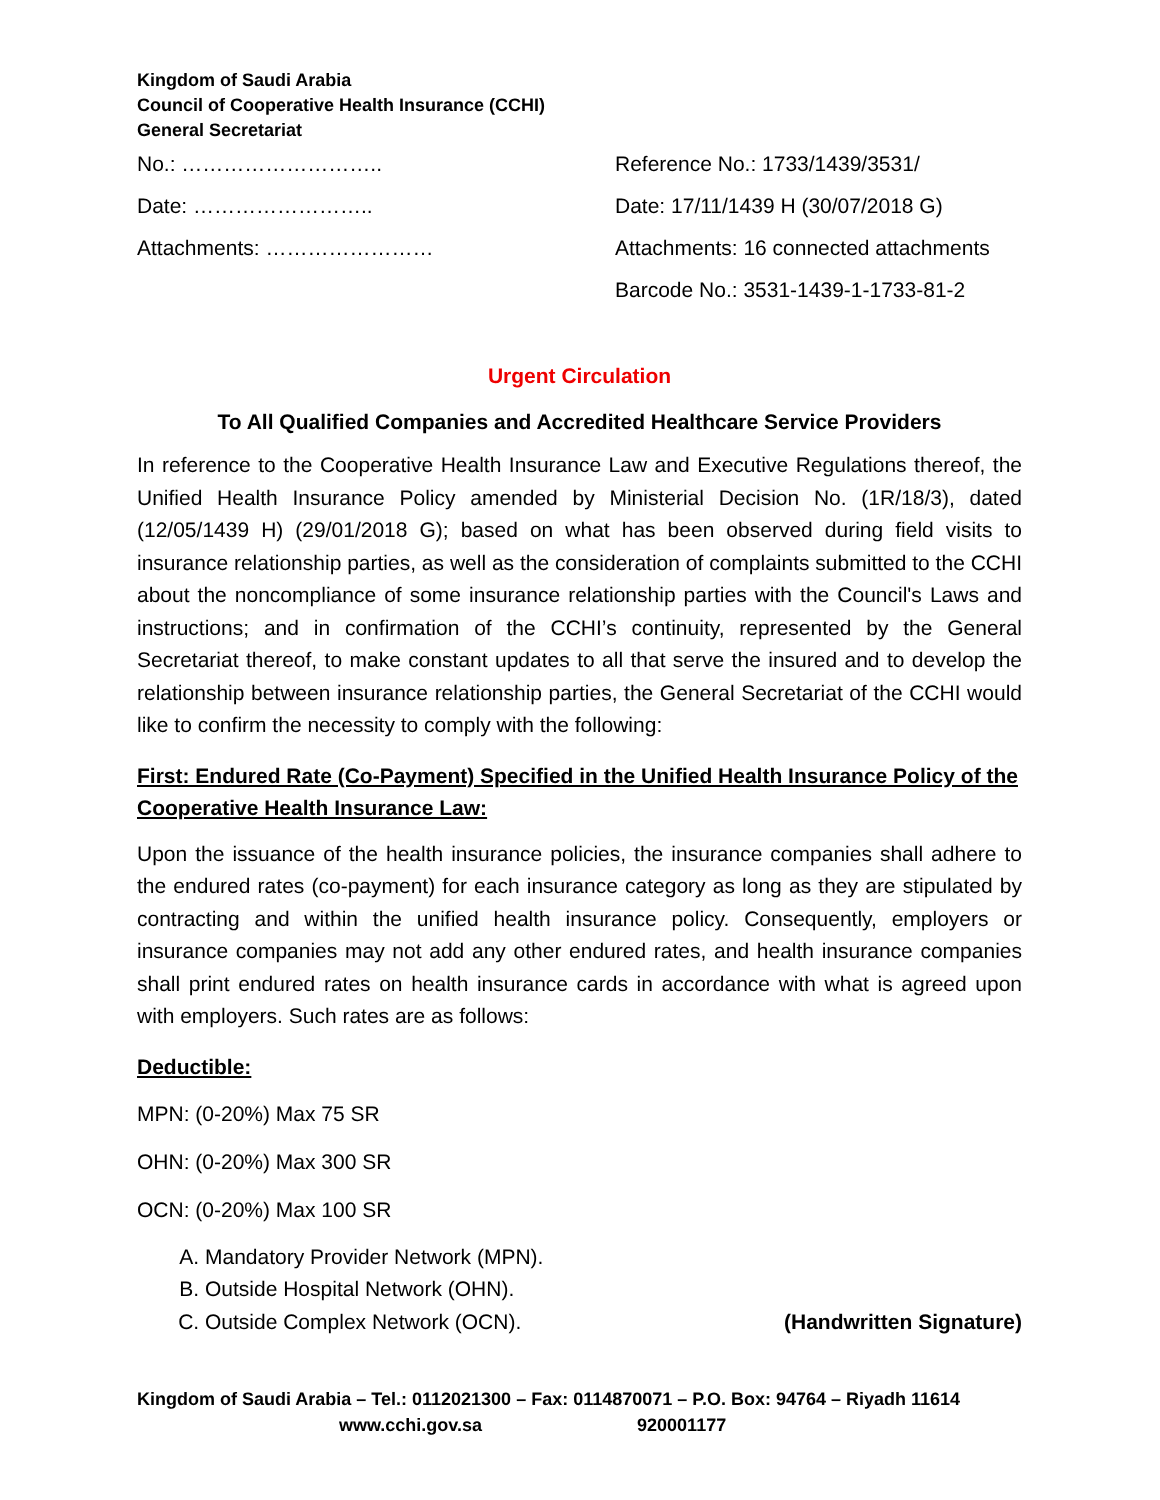Kingdom of Saudi Arabia
Council of Cooperative Health Insurance (CCHI)
General Secretariat
No.: ………………………..
Reference No.: 1733/1439/3531/
Date: ……………………..
Date: 17/11/1439 H (30/07/2018 G)
Attachments: ……………………
Attachments: 16 connected attachments
Barcode No.: 3531-1439-1-1733-81-2
Urgent Circulation
To All Qualified Companies and Accredited Healthcare Service Providers
In reference to the Cooperative Health Insurance Law and Executive Regulations thereof, the Unified Health Insurance Policy amended by Ministerial Decision No. (1R/18/3), dated (12/05/1439 H) (29/01/2018 G); based on what has been observed during field visits to insurance relationship parties, as well as the consideration of complaints submitted to the CCHI about the noncompliance of some insurance relationship parties with the Council's Laws and instructions; and in confirmation of the CCHI’s continuity, represented by the General Secretariat thereof, to make constant updates to all that serve the insured and to develop the relationship between insurance relationship parties, the General Secretariat of the CCHI would like to confirm the necessity to comply with the following:
First: Endured Rate (Co-Payment) Specified in the Unified Health Insurance Policy of the Cooperative Health Insurance Law:
Upon the issuance of the health insurance policies, the insurance companies shall adhere to the endured rates (co-payment) for each insurance category as long as they are stipulated by contracting and within the unified health insurance policy. Consequently, employers or insurance companies may not add any other endured rates, and health insurance companies shall print endured rates on health insurance cards in accordance with what is agreed upon with employers. Such rates are as follows:
Deductible:
MPN: (0-20%) Max 75 SR
OHN: (0-20%) Max 300 SR
OCN: (0-20%) Max 100 SR
A. Mandatory Provider Network (MPN).
B. Outside Hospital Network (OHN).
C. Outside Complex Network (OCN). (Handwritten Signature)
Kingdom of Saudi Arabia – Tel.: 0112021300 – Fax: 0114870071 – P.O. Box: 94764 – Riyadh 11614
www.cchi.gov.sa 920001177